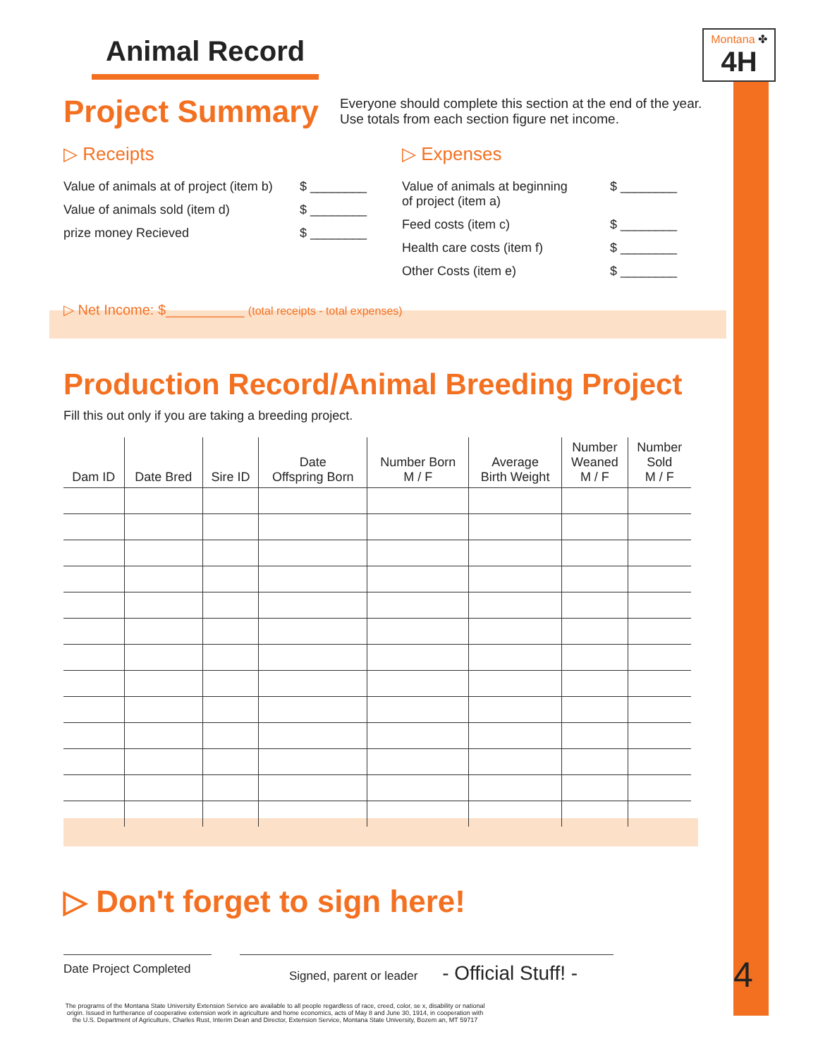Montana ✤
4H
Animal Record
Project Summary
Everyone should complete this section at the end of the year.
Use totals from each section figure net income.
▷ Receipts
Value of animals at of project (item b) $ ________
Value of animals sold (item d) $ ________
prize money Recieved $ ________
▷ Expenses
Value of animals at beginning
of project (item a) $ ________
Feed costs (item c) $ ________
Health care costs (item f) $ ________
Other Costs (item e) $ ________
▷ Net Income: $__________ (total receipts - total expenses)
Production Record/Animal Breeding Project
Fill this out only if you are taking a breeding project.
| Dam ID | Date Bred | Sire ID | Date Offspring Born | Number Born M / F | Average Birth Weight | Number Weaned M / F | Number Sold M / F |
| --- | --- | --- | --- | --- | --- | --- | --- |
▷ Don't forget to sign here!
Date Project Completed
Signed, parent or leader - Official Stuff! -
4
The programs of the Montana State University Extension Service are available to all people regardless of race, creed, color, se x, disability or national origin. Issued in furtherance of cooperative extension work in agriculture and home economics, acts of May 8 and June 30, 1914, in cooperation with the U.S. Department of Agriculture, Charles Rust, Interim Dean and Director, Extension Service, Montana State University, Bozem an, MT 59717